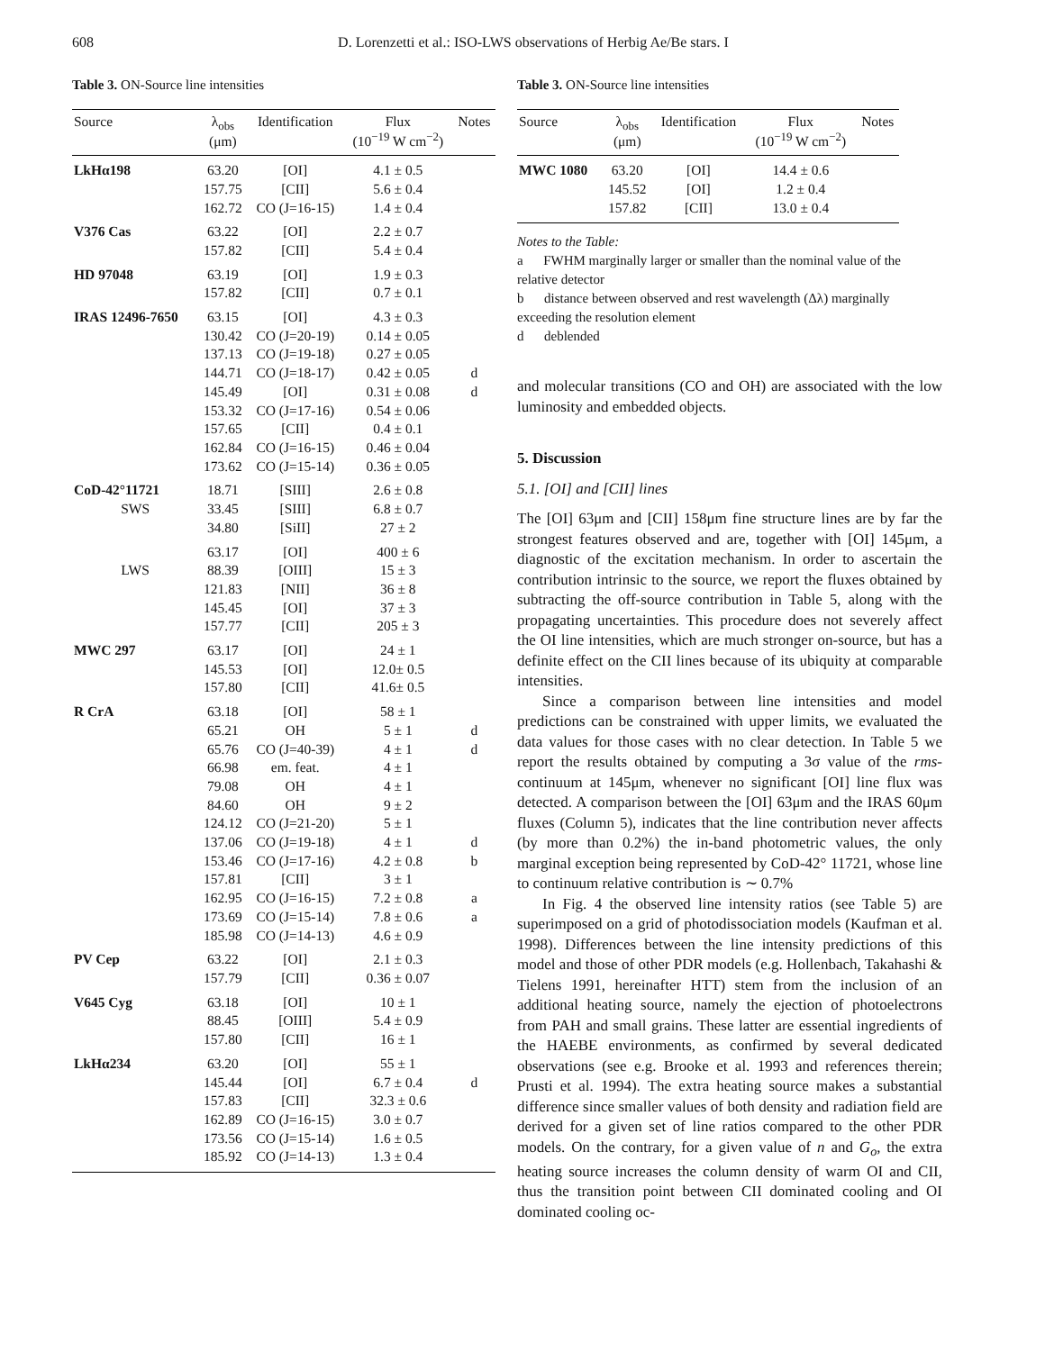608 D. Lorenzetti et al.: ISO-LWS observations of Herbig Ae/Be stars. I
Table 3. ON-Source line intensities
| Source | λ<sub>obs</sub> (μm) | Identification | Flux (10<sup>−19</sup> W cm<sup>−2</sup>) | Notes |
| --- | --- | --- | --- | --- |
| LkHα198 | 63.20 | [OI] | 4.1 ± 0.5 | |
| | 157.75 | [CII] | 5.6 ± 0.4 | |
| | 162.72 | CO (J=16-15) | 1.4 ± 0.4 | |
| V376 Cas | 63.22 | [OI] | 2.2 ± 0.7 | |
| | 157.82 | [CII] | 5.4 ± 0.4 | |
| HD 97048 | 63.19 | [OI] | 1.9 ± 0.3 | |
| | 157.82 | [CII] | 0.7 ± 0.1 | |
| IRAS 12496-7650 | 63.15 | [OI] | 4.3 ± 0.3 | |
| | 130.42 | CO (J=20-19) | 0.14 ± 0.05 | |
| | 137.13 | CO (J=19-18) | 0.27 ± 0.05 | |
| | 144.71 | CO (J=18-17) | 0.42 ± 0.05 | d |
| | 145.49 | [OI] | 0.31 ± 0.08 | d |
| | 153.32 | CO (J=17-16) | 0.54 ± 0.06 | |
| | 157.65 | [CII] | 0.4 ± 0.1 | |
| | 162.84 | CO (J=16-15) | 0.46 ± 0.04 | |
| | 173.62 | CO (J=15-14) | 0.36 ± 0.05 | |
| CoD-42°11721 | 18.71 | [SIII] | 2.6 ± 0.8 | |
| SWS | 33.45 | [SIII] | 6.8 ± 0.7 | |
| | 34.80 | [SiII] | 27 ± 2 | |
| | 63.17 | [OI] | 400 ± 6 | |
| LWS | 88.39 | [OIII] | 15 ± 3 | |
| | 121.83 | [NII] | 36 ± 8 | |
| | 145.45 | [OI] | 37 ± 3 | |
| | 157.77 | [CII] | 205 ± 3 | |
| MWC 297 | 63.17 | [OI] | 24 ± 1 | |
| | 145.53 | [OI] | 12.0± 0.5 | |
| | 157.80 | [CII] | 41.6± 0.5 | |
| R CrA | 63.18 | [OI] | 58 ± 1 | |
| | 65.21 | OH | 5 ± 1 | d |
| | 65.76 | CO (J=40-39) | 4 ± 1 | d |
| | 66.98 | em. feat. | 4 ± 1 | |
| | 79.08 | OH | 4 ± 1 | |
| | 84.60 | OH | 9 ± 2 | |
| | 124.12 | CO (J=21-20) | 5 ± 1 | |
| | 137.06 | CO (J=19-18) | 4 ± 1 | d |
| | 153.46 | CO (J=17-16) | 4.2 ± 0.8 | b |
| | 157.81 | [CII] | 3 ± 1 | |
| | 162.95 | CO (J=16-15) | 7.2 ± 0.8 | a |
| | 173.69 | CO (J=15-14) | 7.8 ± 0.6 | a |
| | 185.98 | CO (J=14-13) | 4.6 ± 0.9 | |
| PV Cep | 63.22 | [OI] | 2.1 ± 0.3 | |
| | 157.79 | [CII] | 0.36 ± 0.07 | |
| V645 Cyg | 63.18 | [OI] | 10 ± 1 | |
| | 88.45 | [OIII] | 5.4 ± 0.9 | |
| | 157.80 | [CII] | 16 ± 1 | |
| LkHα234 | 63.20 | [OI] | 55 ± 1 | |
| | 145.44 | [OI] | 6.7 ± 0.4 | d |
| | 157.83 | [CII] | 32.3 ± 0.6 | |
| | 162.89 | CO (J=16-15) | 3.0 ± 0.7 | |
| | 173.56 | CO (J=15-14) | 1.6 ± 0.5 | |
| | 185.92 | CO (J=14-13) | 1.3 ± 0.4 | |
Table 3. ON-Source line intensities
| Source | λ<sub>obs</sub> (μm) | Identification | Flux (10<sup>−19</sup> W cm<sup>−2</sup>) | Notes |
| --- | --- | --- | --- | --- |
| MWC 1080 | 63.20 | [OI] | 14.4 ± 0.6 | |
| | 145.52 | [OI] | 1.2 ± 0.4 | |
| | 157.82 | [CII] | 13.0 ± 0.4 | |
Notes to the Table:
a FWHM marginally larger or smaller than the nominal value of the relative detector
b distance between observed and rest wavelength (Δλ) marginally exceeding the resolution element
d deblended
and molecular transitions (CO and OH) are associated with the low luminosity and embedded objects.
5. Discussion
5.1. [OI] and [CII] lines
The [OI] 63μm and [CII] 158μm fine structure lines are by far the strongest features observed and are, together with [OI] 145μm, a diagnostic of the excitation mechanism. In order to ascertain the contribution intrinsic to the source, we report the fluxes obtained by subtracting the off-source contribution in Table 5, along with the propagating uncertainties. This procedure does not severely affect the OI line intensities, which are much stronger on-source, but has a definite effect on the CII lines because of its ubiquity at comparable intensities.
Since a comparison between line intensities and model predictions can be constrained with upper limits, we evaluated the data values for those cases with no clear detection. In Table 5 we report the results obtained by computing a 3σ value of the rms-continuum at 145μm, whenever no significant [OI] line flux was detected. A comparison between the [OI] 63μm and the IRAS 60μm fluxes (Column 5), indicates that the line contribution never affects (by more than 0.2%) the in-band photometric values, the only marginal exception being represented by CoD-42° 11721, whose line to continuum relative contribution is ∼ 0.7%
In Fig. 4 the observed line intensity ratios (see Table 5) are superimposed on a grid of photodissociation models (Kaufman et al. 1998). Differences between the line intensity predictions of this model and those of other PDR models (e.g. Hollenbach, Takahashi & Tielens 1991, hereinafter HTT) stem from the inclusion of an additional heating source, namely the ejection of photoelectrons from PAH and small grains. These latter are essential ingredients of the HAEBE environments, as confirmed by several dedicated observations (see e.g. Brooke et al. 1993 and references therein; Prusti et al. 1994). The extra heating source makes a substantial difference since smaller values of both density and radiation field are derived for a given set of line ratios compared to the other PDR models. On the contrary, for a given value of n and G<sub>o</sub>, the extra heating source increases the column density of warm OI and CII, thus the transition point between CII dominated cooling and OI dominated cooling oc-